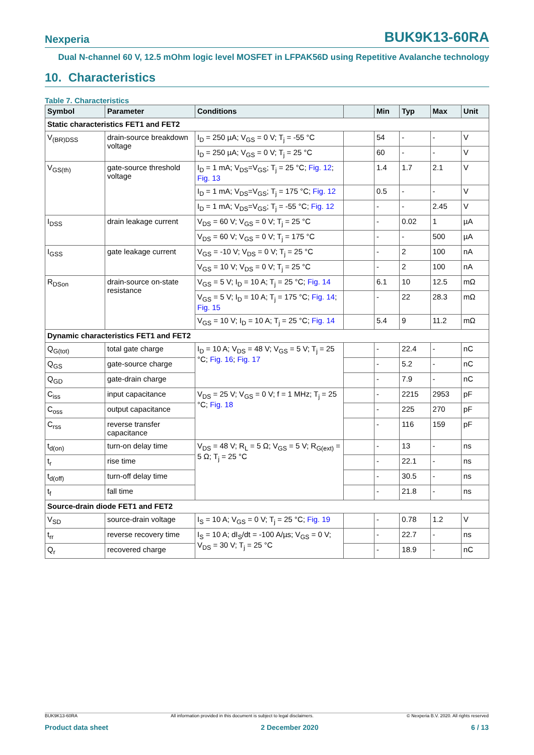Nexperia BUK9K13-60RA
Dual N-channel 60 V, 12.5 mOhm logic level MOSFET in LFPAK56D using Repetitive Avalanche technology
10. Characteristics
Table 7. Characteristics
| Symbol | Parameter | Conditions | | Min | Typ | Max | Unit |
| --- | --- | --- | --- | --- | --- | --- | --- |
| Static characteristics FET1 and FET2 | | | | | | | |
| V<sub>(BR)DSS</sub> | drain-source breakdown voltage | I<sub>D</sub> = 250 µA; V<sub>GS</sub> = 0 V; T<sub>j</sub> = -55 °C | | 54 | - | - | V |
| | | I<sub>D</sub> = 250 µA; V<sub>GS</sub> = 0 V; T<sub>j</sub> = 25 °C | | 60 | - | - | V |
| V<sub>GS(th)</sub> | gate-source threshold voltage | I<sub>D</sub> = 1 mA; V<sub>DS</sub>=V<sub>GS</sub>; T<sub>j</sub> = 25 °C; Fig. 12 ; Fig. 13 | | 1.4 | 1.7 | 2.1 | V |
| | | I<sub>D</sub> = 1 mA; V<sub>DS</sub>=V<sub>GS</sub>; T<sub>j</sub> = 175 °C; Fig. 12 | | 0.5 | - | - | V |
| | | I<sub>D</sub> = 1 mA; V<sub>DS</sub>=V<sub>GS</sub>; T<sub>j</sub> = -55 °C; Fig. 12 | | - | - | 2.45 | V |
| I<sub>DSS</sub> | drain leakage current | V<sub>DS</sub> = 60 V; V<sub>GS</sub> = 0 V; T<sub>j</sub> = 25 °C | | - | 0.02 | 1 | µA |
| | | V<sub>DS</sub> = 60 V; V<sub>GS</sub> = 0 V; T<sub>j</sub> = 175 °C | | - | - | 500 | µA |
| I<sub>GSS</sub> | gate leakage current | V<sub>GS</sub> = -10 V; V<sub>DS</sub> = 0 V; T<sub>j</sub> = 25 °C | | - | 2 | 100 | nA |
| | | V<sub>GS</sub> = 10 V; V<sub>DS</sub> = 0 V; T<sub>j</sub> = 25 °C | | - | 2 | 100 | nA |
| R<sub>DSon</sub> | drain-source on-state resistance | V<sub>GS</sub> = 5 V; I<sub>D</sub> = 10 A; T<sub>j</sub> = 25 °C; Fig. 14 | | 6.1 | 10 | 12.5 | mΩ |
| | | V<sub>GS</sub> = 5 V; I<sub>D</sub> = 10 A; T<sub>j</sub> = 175 °C; Fig. 14 ; Fig. 15 | | - | 22 | 28.3 | mΩ |
| | | V<sub>GS</sub> = 10 V; I<sub>D</sub> = 10 A; T<sub>j</sub> = 25 °C; Fig. 14 | | 5.4 | 9 | 11.2 | mΩ |
| Dynamic characteristics FET1 and FET2 | | | | | | | |
| Q<sub>G(tot)</sub> | total gate charge | I<sub>D</sub> = 10 A; V<sub>DS</sub> = 48 V; V<sub>GS</sub> = 5 V; T<sub>j</sub> = 25 °C; Fig. 16 ; Fig. 17 | | - | 22.4 | - | nC |
| Q<sub>GS</sub> | gate-source charge | | | - | 5.2 | - | nC |
| Q<sub>GD</sub> | gate-drain charge | | | - | 7.9 | - | nC |
| C<sub>iss</sub> | input capacitance | V<sub>DS</sub> = 25 V; V<sub>GS</sub> = 0 V; f = 1 MHz; T<sub>j</sub> = 25 °C; Fig. 18 | | - | 2215 | 2953 | pF |
| C<sub>oss</sub> | output capacitance | | | - | 225 | 270 | pF |
| C<sub>rss</sub> | reverse transfer capacitance | | | - | 116 | 159 | pF |
| t<sub>d(on)</sub> | turn-on delay time | V<sub>DS</sub> = 48 V; R<sub>L</sub> = 5 Ω; V<sub>GS</sub> = 5 V; R<sub>G(ext)</sub> = 5 Ω; T<sub>j</sub> = 25 °C | | - | 13 | - | ns |
| t<sub>r</sub> | rise time | | | - | 22.1 | - | ns |
| t<sub>d(off)</sub> | turn-off delay time | | | - | 30.5 | - | ns |
| t<sub>f</sub> | fall time | | | - | 21.8 | - | ns |
| Source-drain diode FET1 and FET2 | | | | | | | |
| V<sub>SD</sub> | source-drain voltage | I<sub>S</sub> = 10 A; V<sub>GS</sub> = 0 V; T<sub>j</sub> = 25 °C; Fig. 19 | | - | 0.78 | 1.2 | V |
| t<sub>rr</sub> | reverse recovery time | I<sub>S</sub> = 10 A; dI<sub>S</sub>/dt = -100 A/µs; V<sub>GS</sub> = 0 V; V<sub>DS</sub> = 30 V; T<sub>j</sub> = 25 °C | | - | 22.7 | - | ns |
| Q<sub>r</sub> | recovered charge | | | - | 18.9 | - | nC |
BUK9K13-60RA All information provided in this document is subject to legal disclaimers. © Nexperia B.V. 2020. All rights reserved
Product data sheet 2 December 2020 6 / 13